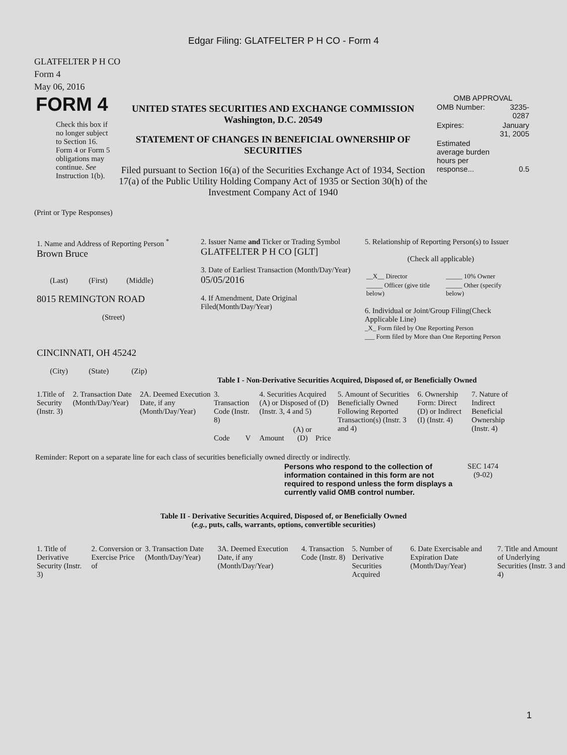Edgar Filing: GLATFELTER P H CO - Form 4
GLATFELTER P H CO
Form 4
May 06, 2016
| FORM 4 Check this box if no longer subject to Section 16. Form 4 or Form 5 obligations may continue. See Instruction 1(b). | UNITED STATES SECURITIES AND EXCHANGE COMMISSION Washington, D.C. 20549 STATEMENT OF CHANGES IN BENEFICIAL OWNERSHIP OF SECURITIES Filed pursuant to Section 16(a) of the Securities Exchange Act of 1934, Section 17(a) of the Public Utility Holding Company Act of 1935 or Section 30(h) of the Investment Company Act of 1940 | OMB APPROVAL / OMB Number: / 3235-0287 / / Expires: / January 31, 2005 / / Estimated average burden hours per response... / 0.5 / |
(Print or Type Responses)
| 1. Name and Address of Reporting Person <sup>*</sup> Brown Bruce (Last) (First) (Middle) 8015 REMINGTON ROAD (Street) CINCINNATI, OH 45242 (City) (State) (Zip) | 2. Issuer Name and Ticker or Trading Symbol GLATFELTER P H CO [GLT] 3. Date of Earliest Transaction (Month/Day/Year) 05/05/2016 4. If Amendment, Date Original Filed(Month/Day/Year) | 5. Relationship of Reporting Person(s) to Issuer (Check all applicable) / __X__ Director / _____ 10% Owner / / _____ Officer (give title below) / _____ Other (specify below) / 6. Individual or Joint/Group Filing(Check Applicable Line) _X_ Form filed by One Reporting Person ___ Form filed by More than One Reporting Person |
Table I - Non-Derivative Securities Acquired, Disposed of, or Beneficially Owned
| 1.Title of Security (Instr. 3) | 2. Transaction Date (Month/Day/Year) | 2A. Deemed Execution Date, if any (Month/Day/Year) | 3. Transaction Code (Instr. 8) | | 4. Securities Acquired (A) or Disposed of (D) (Instr. 3, 4 and 5) | | | 5. Amount of Securities Beneficially Owned Following Reported Transaction(s) (Instr. 3 and 4) | 6. Ownership Form: Direct (D) or Indirect (I) (Instr. 4) | 7. Nature of Indirect Beneficial Ownership (Instr. 4) |
| --- | --- | --- | --- | --- | --- | --- | --- | --- | --- | --- |
| | | | Code | V | Amount | (A) or (D) | Price | | | |
Reminder: Report on a separate line for each class of securities beneficially owned directly or indirectly.
| Persons who respond to the collection of information contained in this form are not required to respond unless the form displays a currently valid OMB control number. | SEC 1474 (9-02) |
Table II - Derivative Securities Acquired, Disposed of, or Beneficially Owned
(e.g., puts, calls, warrants, options, convertible securities)
| 1. Title of Derivative Security (Instr. 3) | 2. Conversion or Exercise Price of | 3. Transaction Date (Month/Day/Year) | 3A. Deemed Execution Date, if any (Month/Day/Year) | 4. Transaction Code (Instr. 8) | 5. Number of Derivative Securities Acquired | 6. Date Exercisable and Expiration Date (Month/Day/Year) | 7. Title and Amount of Underlying Securities (Instr. 3 and 4) |
| --- | --- | --- | --- | --- | --- | --- | --- |
1